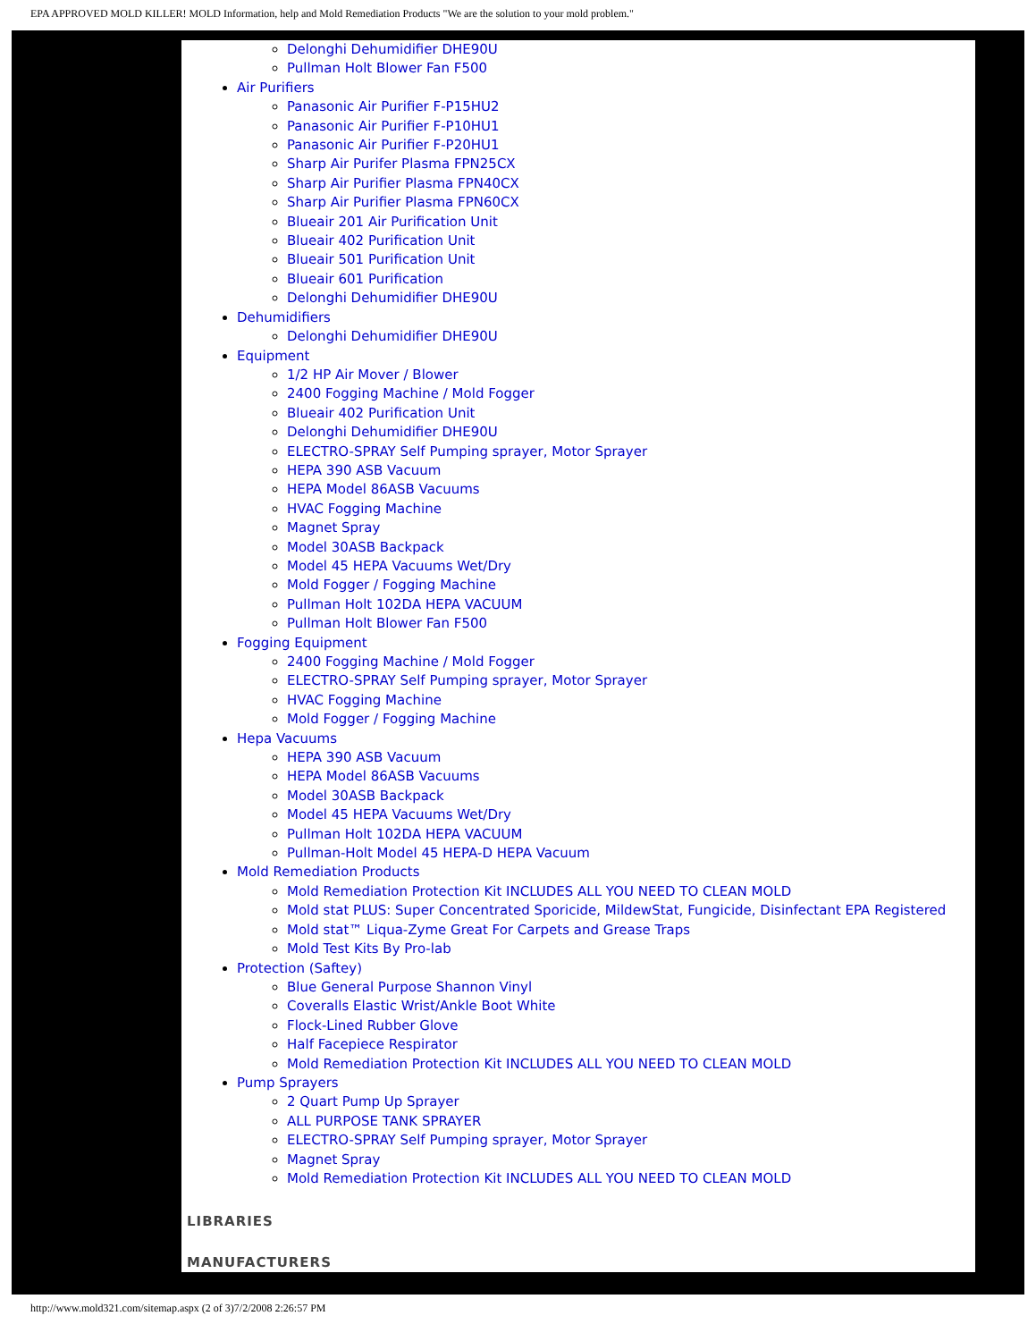EPA APPROVED MOLD KILLER! MOLD Information, help and Mold Remediation Products "We are the solution to your mold problem."
Delonghi Dehumidifier DHE90U
Pullman Holt Blower Fan F500
Air Purifiers
Panasonic Air Purifier F-P15HU2
Panasonic Air Purifier F-P10HU1
Panasonic Air Purifier F-P20HU1
Sharp Air Purifer Plasma FPN25CX
Sharp Air Purifier Plasma FPN40CX
Sharp Air Purifier Plasma FPN60CX
Blueair 201 Air Purification Unit
Blueair 402 Purification Unit
Blueair 501 Purification Unit
Blueair 601 Purification
Delonghi Dehumidifier DHE90U
Dehumidifiers
Delonghi Dehumidifier DHE90U
Equipment
1/2 HP Air Mover / Blower
2400 Fogging Machine / Mold Fogger
Blueair 402 Purification Unit
Delonghi Dehumidifier DHE90U
ELECTRO-SPRAY Self Pumping sprayer, Motor Sprayer
HEPA 390 ASB Vacuum
HEPA Model 86ASB Vacuums
HVAC Fogging Machine
Magnet Spray
Model 30ASB Backpack
Model 45 HEPA Vacuums Wet/Dry
Mold Fogger / Fogging Machine
Pullman Holt 102DA HEPA VACUUM
Pullman Holt Blower Fan F500
Fogging Equipment
2400 Fogging Machine / Mold Fogger
ELECTRO-SPRAY Self Pumping sprayer, Motor Sprayer
HVAC Fogging Machine
Mold Fogger / Fogging Machine
Hepa Vacuums
HEPA 390 ASB Vacuum
HEPA Model 86ASB Vacuums
Model 30ASB Backpack
Model 45 HEPA Vacuums Wet/Dry
Pullman Holt 102DA HEPA VACUUM
Pullman-Holt Model 45 HEPA-D HEPA Vacuum
Mold Remediation Products
Mold Remediation Protection Kit INCLUDES ALL YOU NEED TO CLEAN MOLD
Mold stat PLUS: Super Concentrated Sporicide, MildewStat, Fungicide, Disinfectant EPA Registered
Mold stat™ Liqua-Zyme Great For Carpets and Grease Traps
Mold Test Kits By Pro-lab
Protection (Saftey)
Blue General Purpose Shannon Vinyl
Coveralls Elastic Wrist/Ankle Boot White
Flock-Lined Rubber Glove
Half Facepiece Respirator
Mold Remediation Protection Kit INCLUDES ALL YOU NEED TO CLEAN MOLD
Pump Sprayers
2 Quart Pump Up Sprayer
ALL PURPOSE TANK SPRAYER
ELECTRO-SPRAY Self Pumping sprayer, Motor Sprayer
Magnet Spray
Mold Remediation Protection Kit INCLUDES ALL YOU NEED TO CLEAN MOLD
LIBRARIES
MANUFACTURERS
http://www.mold321.com/sitemap.aspx (2 of 3)7/2/2008 2:26:57 PM